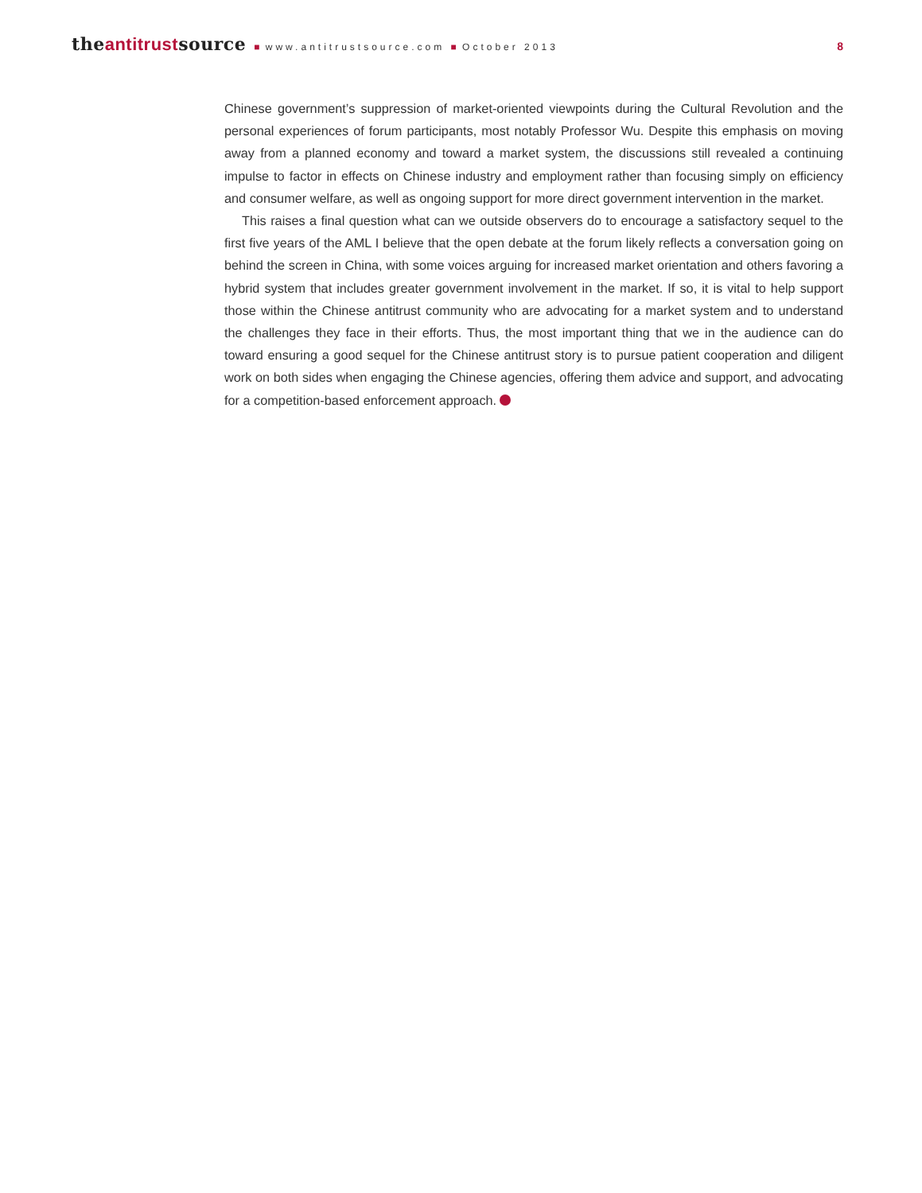theantitrustsource ■ www.antitrustsource.com ■ October 2013 8
Chinese government’s suppression of market-oriented viewpoints during the Cultural Revolution and the personal experiences of forum participants, most notably Professor Wu. Despite this emphasis on moving away from a planned economy and toward a market system, the discussions still revealed a continuing impulse to factor in effects on Chinese industry and employment rather than focusing simply on efficiency and consumer welfare, as well as ongoing support for more direct government intervention in the market.
This raises a final question what can we outside observers do to encourage a satisfactory sequel to the first five years of the AML I believe that the open debate at the forum likely reflects a conversation going on behind the screen in China, with some voices arguing for increased market orientation and others favoring a hybrid system that includes greater government involvement in the market. If so, it is vital to help support those within the Chinese antitrust community who are advocating for a market system and to understand the challenges they face in their efforts. Thus, the most important thing that we in the audience can do toward ensuring a good sequel for the Chinese antitrust story is to pursue patient cooperation and diligent work on both sides when engaging the Chinese agencies, offering them advice and support, and advocating for a competition-based enforcement approach.